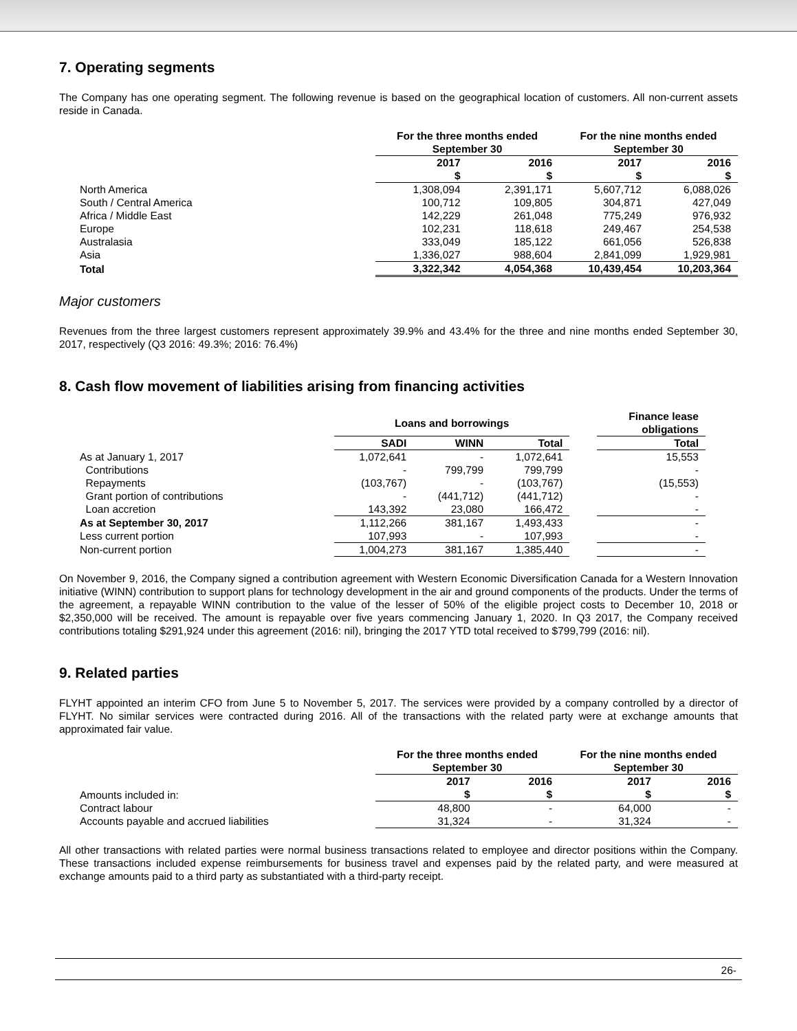7. Operating segments
The Company has one operating segment. The following revenue is based on the geographical location of customers. All non-current assets reside in Canada.
| | For the three months ended September 30 | | For the nine months ended September 30 | |
| | 2017 $ | 2016 $ | 2017 $ | 2016 $ |
| North America | 1,308,094 | 2,391,171 | 5,607,712 | 6,088,026 |
| South / Central America | 100,712 | 109,805 | 304,871 | 427,049 |
| Africa / Middle East | 142,229 | 261,048 | 775,249 | 976,932 |
| Europe | 102,231 | 118,618 | 249,467 | 254,538 |
| Australasia | 333,049 | 185,122 | 661,056 | 526,838 |
| Asia | 1,336,027 | 988,604 | 2,841,099 | 1,929,981 |
| Total | 3,322,342 | 4,054,368 | 10,439,454 | 10,203,364 |
Major customers
Revenues from the three largest customers represent approximately 39.9% and 43.4% for the three and nine months ended September 30, 2017, respectively (Q3 2016: 49.3%; 2016: 76.4%)
8. Cash flow movement of liabilities arising from financing activities
| | Loans and borrowings | | | | Finance lease obligations |
| | SADI | WINN | Total | | Total |
| As at January 1, 2017 | 1,072,641 | - | 1,072,641 | | 15,553 |
| Contributions | - | 799,799 | 799,799 | | - |
| Repayments | (103,767) | - | (103,767) | | (15,553) |
| Grant portion of contributions | - | (441,712) | (441,712) | | - |
| Loan accretion | 143,392 | 23,080 | 166,472 | | - |
| As at September 30, 2017 | 1,112,266 | 381,167 | 1,493,433 | | - |
| Less current portion | 107,993 | - | 107,993 | | - |
| Non-current portion | 1,004,273 | 381,167 | 1,385,440 | | - |
On November 9, 2016, the Company signed a contribution agreement with Western Economic Diversification Canada for a Western Innovation initiative (WINN) contribution to support plans for technology development in the air and ground components of the products. Under the terms of the agreement, a repayable WINN contribution to the value of the lesser of 50% of the eligible project costs to December 10, 2018 or $2,350,000 will be received. The amount is repayable over five years commencing January 1, 2020. In Q3 2017, the Company received contributions totaling $291,924 under this agreement (2016: nil), bringing the 2017 YTD total received to $799,799 (2016: nil).
9. Related parties
FLYHT appointed an interim CFO from June 5 to November 5, 2017. The services were provided by a company controlled by a director of FLYHT. No similar services were contracted during 2016. All of the transactions with the related party were at exchange amounts that approximated fair value.
| | For the three months ended September 30 | | For the nine months ended September 30 | |
| Amounts included in: | 2017 $ | 2016 $ | 2017 $ | 2016 $ |
| Contract labour | 48,800 | - | 64,000 | - |
| Accounts payable and accrued liabilities | 31,324 | - | 31,324 | - |
All other transactions with related parties were normal business transactions related to employee and director positions within the Company. These transactions included expense reimbursements for business travel and expenses paid by the related party, and were measured at exchange amounts paid to a third party as substantiated with a third-party receipt.
26-